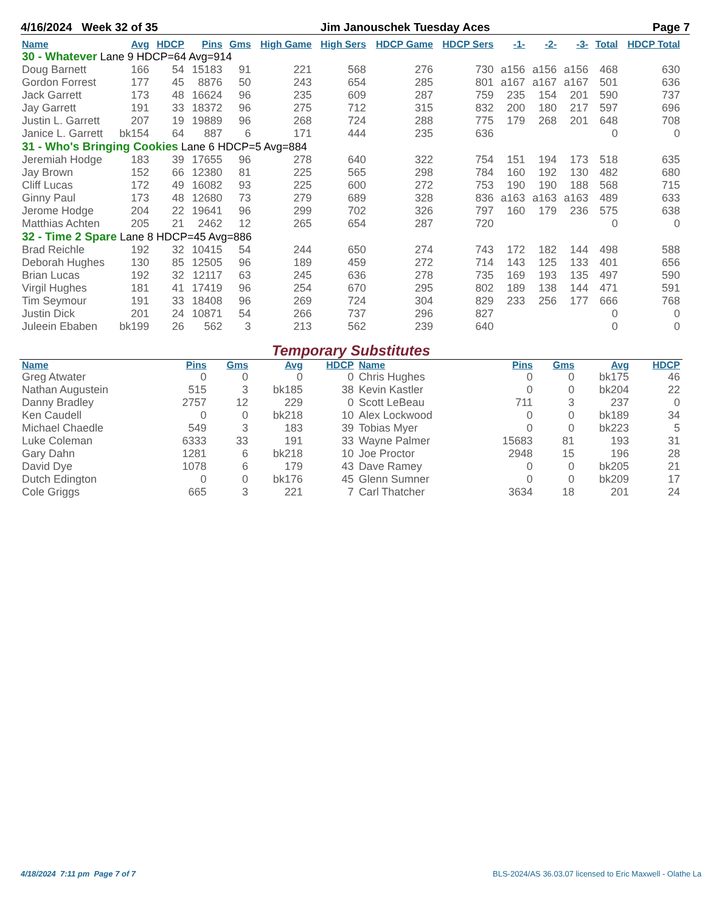4/16/2024 Week 32 of 35 Jim Janouschek Tuesday Aces Page 7
| Name | Avg | HDCP | Pins | Gms | High Game | High Sers | HDCP Game | HDCP Sers | -1- | -2- | -3- | Total | HDCP Total |
| --- | --- | --- | --- | --- | --- | --- | --- | --- | --- | --- | --- | --- | --- |
| 30 - Whatever Lane 9 HDCP=64 Avg=914 | | | | | | | | | | | | | |
| Doug Barnett | 166 | 54 | 15183 | 91 | 221 | 568 | 276 | 730 | a156 | a156 | a156 | 468 | 630 |
| Gordon Forrest | 177 | 45 | 8876 | 50 | 243 | 654 | 285 | 801 | a167 | a167 | a167 | 501 | 636 |
| Jack Garrett | 173 | 48 | 16624 | 96 | 235 | 609 | 287 | 759 | 235 | 154 | 201 | 590 | 737 |
| Jay Garrett | 191 | 33 | 18372 | 96 | 275 | 712 | 315 | 832 | 200 | 180 | 217 | 597 | 696 |
| Justin L. Garrett | 207 | 19 | 19889 | 96 | 268 | 724 | 288 | 775 | 179 | 268 | 201 | 648 | 708 |
| Janice L. Garrett | bk154 | 64 | 887 | 6 | 171 | 444 | 235 | 636 | | | | 0 | 0 |
| 31 - Who's Bringing Cookies Lane 6 HDCP=5 Avg=884 | | | | | | | | | | | | | |
| Jeremiah Hodge | 183 | 39 | 17655 | 96 | 278 | 640 | 322 | 754 | 151 | 194 | 173 | 518 | 635 |
| Jay Brown | 152 | 66 | 12380 | 81 | 225 | 565 | 298 | 784 | 160 | 192 | 130 | 482 | 680 |
| Cliff Lucas | 172 | 49 | 16082 | 93 | 225 | 600 | 272 | 753 | 190 | 190 | 188 | 568 | 715 |
| Ginny Paul | 173 | 48 | 12680 | 73 | 279 | 689 | 328 | 836 | a163 | a163 | a163 | 489 | 633 |
| Jerome Hodge | 204 | 22 | 19641 | 96 | 299 | 702 | 326 | 797 | 160 | 179 | 236 | 575 | 638 |
| Matthias Achten | 205 | 21 | 2462 | 12 | 265 | 654 | 287 | 720 | | | | 0 | 0 |
| 32 - Time 2 Spare Lane 8 HDCP=45 Avg=886 | | | | | | | | | | | | | |
| Brad Reichle | 192 | 32 | 10415 | 54 | 244 | 650 | 274 | 743 | 172 | 182 | 144 | 498 | 588 |
| Deborah Hughes | 130 | 85 | 12505 | 96 | 189 | 459 | 272 | 714 | 143 | 125 | 133 | 401 | 656 |
| Brian Lucas | 192 | 32 | 12117 | 63 | 245 | 636 | 278 | 735 | 169 | 193 | 135 | 497 | 590 |
| Virgil Hughes | 181 | 41 | 17419 | 96 | 254 | 670 | 295 | 802 | 189 | 138 | 144 | 471 | 591 |
| Tim Seymour | 191 | 33 | 18408 | 96 | 269 | 724 | 304 | 829 | 233 | 256 | 177 | 666 | 768 |
| Justin Dick | 201 | 24 | 10871 | 54 | 266 | 737 | 296 | 827 | | | | 0 | 0 |
| Juleein Ebaben | bk199 | 26 | 562 | 3 | 213 | 562 | 239 | 640 | | | | 0 | 0 |
Temporary Substitutes
| Name | Pins | Gms | Avg | HDCP | Name | Pins | Gms | Avg | HDCP |
| --- | --- | --- | --- | --- | --- | --- | --- | --- | --- |
| Greg Atwater | 0 | 0 | 0 | 0 | Chris Hughes | 0 | 0 | bk175 | 46 |
| Nathan Augustein | 515 | 3 | bk185 | 38 | Kevin Kastler | 0 | 0 | bk204 | 22 |
| Danny Bradley | 2757 | 12 | 229 | 0 | Scott LeBeau | 711 | 3 | 237 | 0 |
| Ken Caudell | 0 | 0 | bk218 | 10 | Alex Lockwood | 0 | 0 | bk189 | 34 |
| Michael Chaedle | 549 | 3 | 183 | 39 | Tobias Myer | 0 | 0 | bk223 | 5 |
| Luke Coleman | 6333 | 33 | 191 | 33 | Wayne Palmer | 15683 | 81 | 193 | 31 |
| Gary Dahn | 1281 | 6 | bk218 | 10 | Joe Proctor | 2948 | 15 | 196 | 28 |
| David Dye | 1078 | 6 | 179 | 43 | Dave Ramey | 0 | 0 | bk205 | 21 |
| Dutch Edington | 0 | 0 | bk176 | 45 | Glenn Sumner | 0 | 0 | bk209 | 17 |
| Cole Griggs | 665 | 3 | 221 | 7 | Carl Thatcher | 3634 | 18 | 201 | 24 |
4/18/2024 7:11 pm Page 7 of 7
BLS-2024/AS 36.03.07 licensed to Eric Maxwell - Olathe La